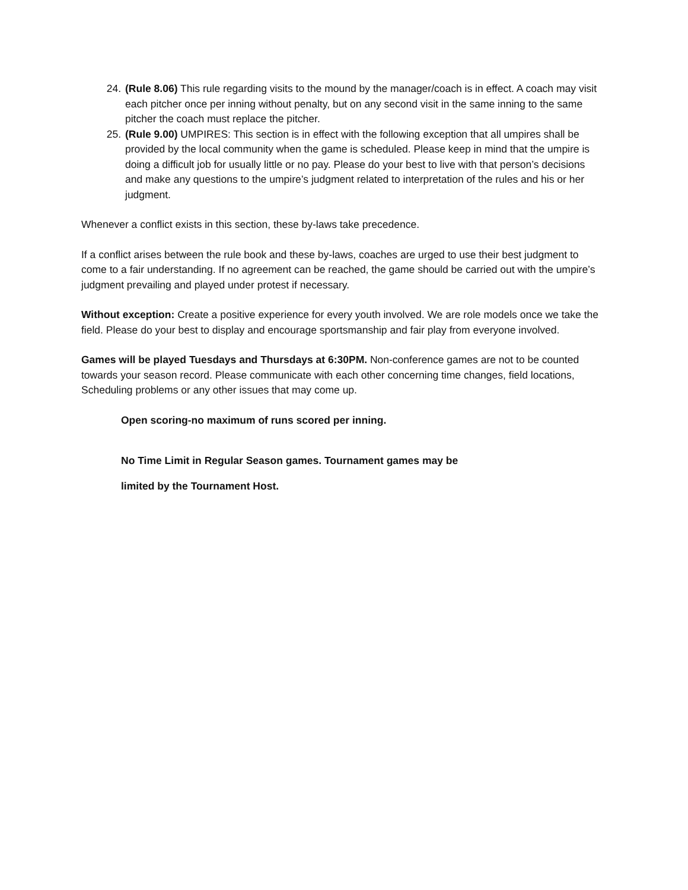24. (Rule 8.06) This rule regarding visits to the mound by the manager/coach is in effect. A coach may visit each pitcher once per inning without penalty, but on any second visit in the same inning to the same pitcher the coach must replace the pitcher.
25. (Rule 9.00) UMPIRES: This section is in effect with the following exception that all umpires shall be provided by the local community when the game is scheduled. Please keep in mind that the umpire is doing a difficult job for usually little or no pay. Please do your best to live with that person’s decisions and make any questions to the umpire’s judgment related to interpretation of the rules and his or her judgment.
Whenever a conflict exists in this section, these by-laws take precedence.
If a conflict arises between the rule book and these by-laws, coaches are urged to use their best judgment to come to a fair understanding. If no agreement can be reached, the game should be carried out with the umpire’s judgment prevailing and played under protest if necessary.
Without exception: Create a positive experience for every youth involved. We are role models once we take the field. Please do your best to display and encourage sportsmanship and fair play from everyone involved.
Games will be played Tuesdays and Thursdays at 6:30PM. Non-conference games are not to be counted towards your season record. Please communicate with each other concerning time changes, field locations, Scheduling problems or any other issues that may come up.
Open scoring-no maximum of runs scored per inning.
No Time Limit in Regular Season games. Tournament games may be
limited by the Tournament Host.